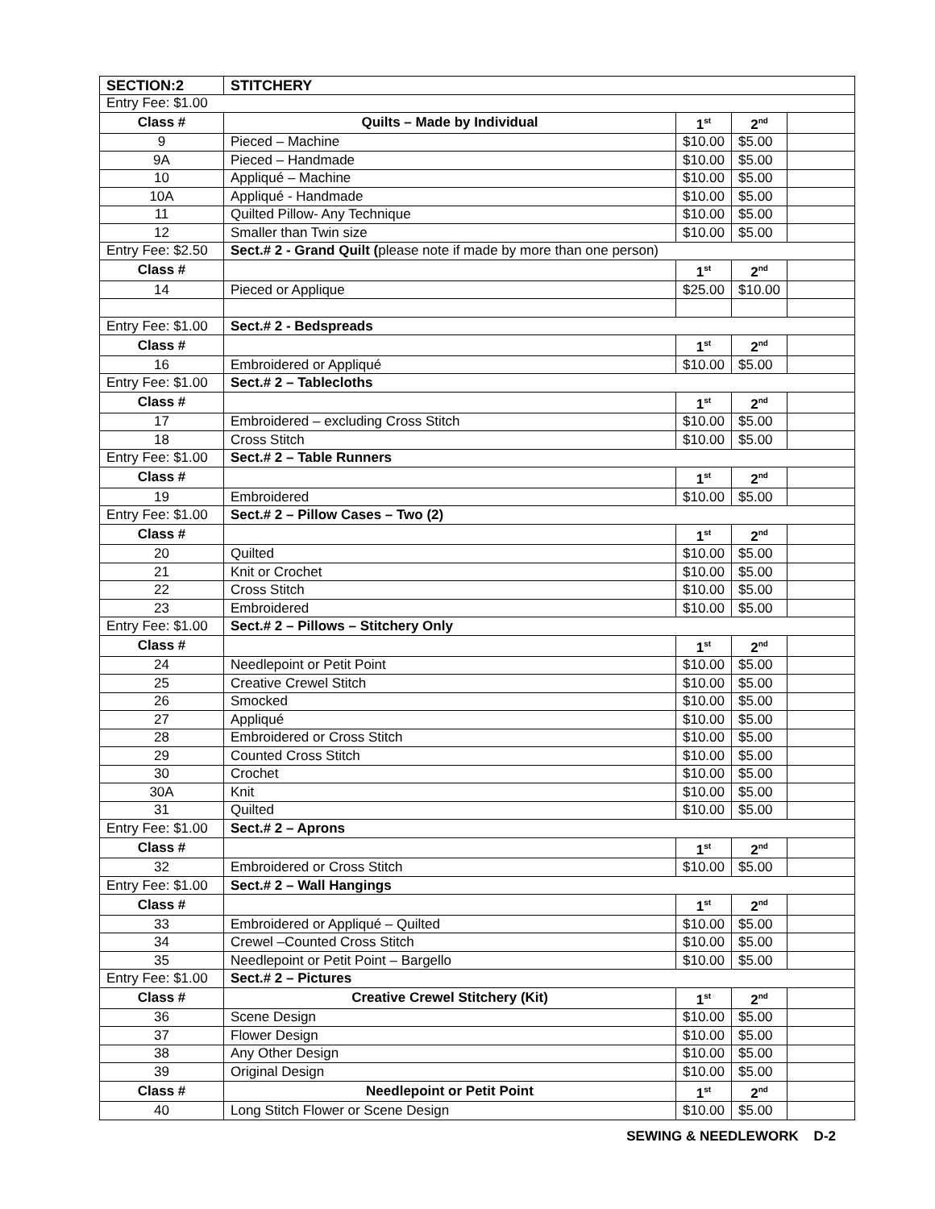| SECTION:2 | STITCHERY | | | |
| Entry Fee: $1.00 | | | | |
| Class # | Quilts – Made by Individual | 1<sup>st</sup> | 2<sup>nd</sup> | |
| 9 | Pieced – Machine | $10.00 | $5.00 | |
| 9A | Pieced – Handmade | $10.00 | $5.00 | |
| 10 | Appliqué – Machine | $10.00 | $5.00 | |
| 10A | Appliqué - Handmade | $10.00 | $5.00 | |
| 11 | Quilted Pillow- Any Technique | $10.00 | $5.00 | |
| 12 | Smaller than Twin size | $10.00 | $5.00 | |
| Entry Fee: $2.50 | Sect.# 2 - Grand Quilt ( please note if made by more than one person) | | | |
| Class # | | 1<sup>st</sup> | 2<sup>nd</sup> | |
| 14 | Pieced or Applique | $25.00 | $10.00 | |
| Entry Fee: $1.00 | Sect.# 2 - Bedspreads | | | |
| Class # | | 1<sup>st</sup> | 2<sup>nd</sup> | |
| 16 | Embroidered or Appliqué | $10.00 | $5.00 | |
| Entry Fee: $1.00 | Sect.# 2 – Tablecloths | | | |
| Class # | | 1<sup>st</sup> | 2<sup>nd</sup> | |
| 17 | Embroidered – excluding Cross Stitch | $10.00 | $5.00 | |
| 18 | Cross Stitch | $10.00 | $5.00 | |
| Entry Fee: $1.00 | Sect.# 2 – Table Runners | | | |
| Class # | | 1<sup>st</sup> | 2<sup>nd</sup> | |
| 19 | Embroidered | $10.00 | $5.00 | |
| Entry Fee: $1.00 | Sect.# 2 – Pillow Cases – Two (2) | | | |
| Class # | | 1<sup>st</sup> | 2<sup>nd</sup> | |
| 20 | Quilted | $10.00 | $5.00 | |
| 21 | Knit or Crochet | $10.00 | $5.00 | |
| 22 | Cross Stitch | $10.00 | $5.00 | |
| 23 | Embroidered | $10.00 | $5.00 | |
| Entry Fee: $1.00 | Sect.# 2 – Pillows – Stitchery Only | | | |
| Class # | | 1<sup>st</sup> | 2<sup>nd</sup> | |
| 24 | Needlepoint or Petit Point | $10.00 | $5.00 | |
| 25 | Creative Crewel Stitch | $10.00 | $5.00 | |
| 26 | Smocked | $10.00 | $5.00 | |
| 27 | Appliqué | $10.00 | $5.00 | |
| 28 | Embroidered or Cross Stitch | $10.00 | $5.00 | |
| 29 | Counted Cross Stitch | $10.00 | $5.00 | |
| 30 | Crochet | $10.00 | $5.00 | |
| 30A | Knit | $10.00 | $5.00 | |
| 31 | Quilted | $10.00 | $5.00 | |
| Entry Fee: $1.00 | Sect.# 2 – Aprons | | | |
| Class # | | 1<sup>st</sup> | 2<sup>nd</sup> | |
| 32 | Embroidered or Cross Stitch | $10.00 | $5.00 | |
| Entry Fee: $1.00 | Sect.# 2 – Wall Hangings | | | |
| Class # | | 1<sup>st</sup> | 2<sup>nd</sup> | |
| 33 | Embroidered or Appliqué – Quilted | $10.00 | $5.00 | |
| 34 | Crewel –Counted Cross Stitch | $10.00 | $5.00 | |
| 35 | Needlepoint or Petit Point – Bargello | $10.00 | $5.00 | |
| Entry Fee: $1.00 | Sect.# 2 – Pictures | | | |
| Class # | Creative Crewel Stitchery (Kit) | 1<sup>st</sup> | 2<sup>nd</sup> | |
| 36 | Scene Design | $10.00 | $5.00 | |
| 37 | Flower Design | $10.00 | $5.00 | |
| 38 | Any Other Design | $10.00 | $5.00 | |
| 39 | Original Design | $10.00 | $5.00 | |
| Class # | Needlepoint or Petit Point | 1<sup>st</sup> | 2<sup>nd</sup> | |
| 40 | Long Stitch Flower or Scene Design | $10.00 | $5.00 | |
SEWING & NEEDLEWORK D-2